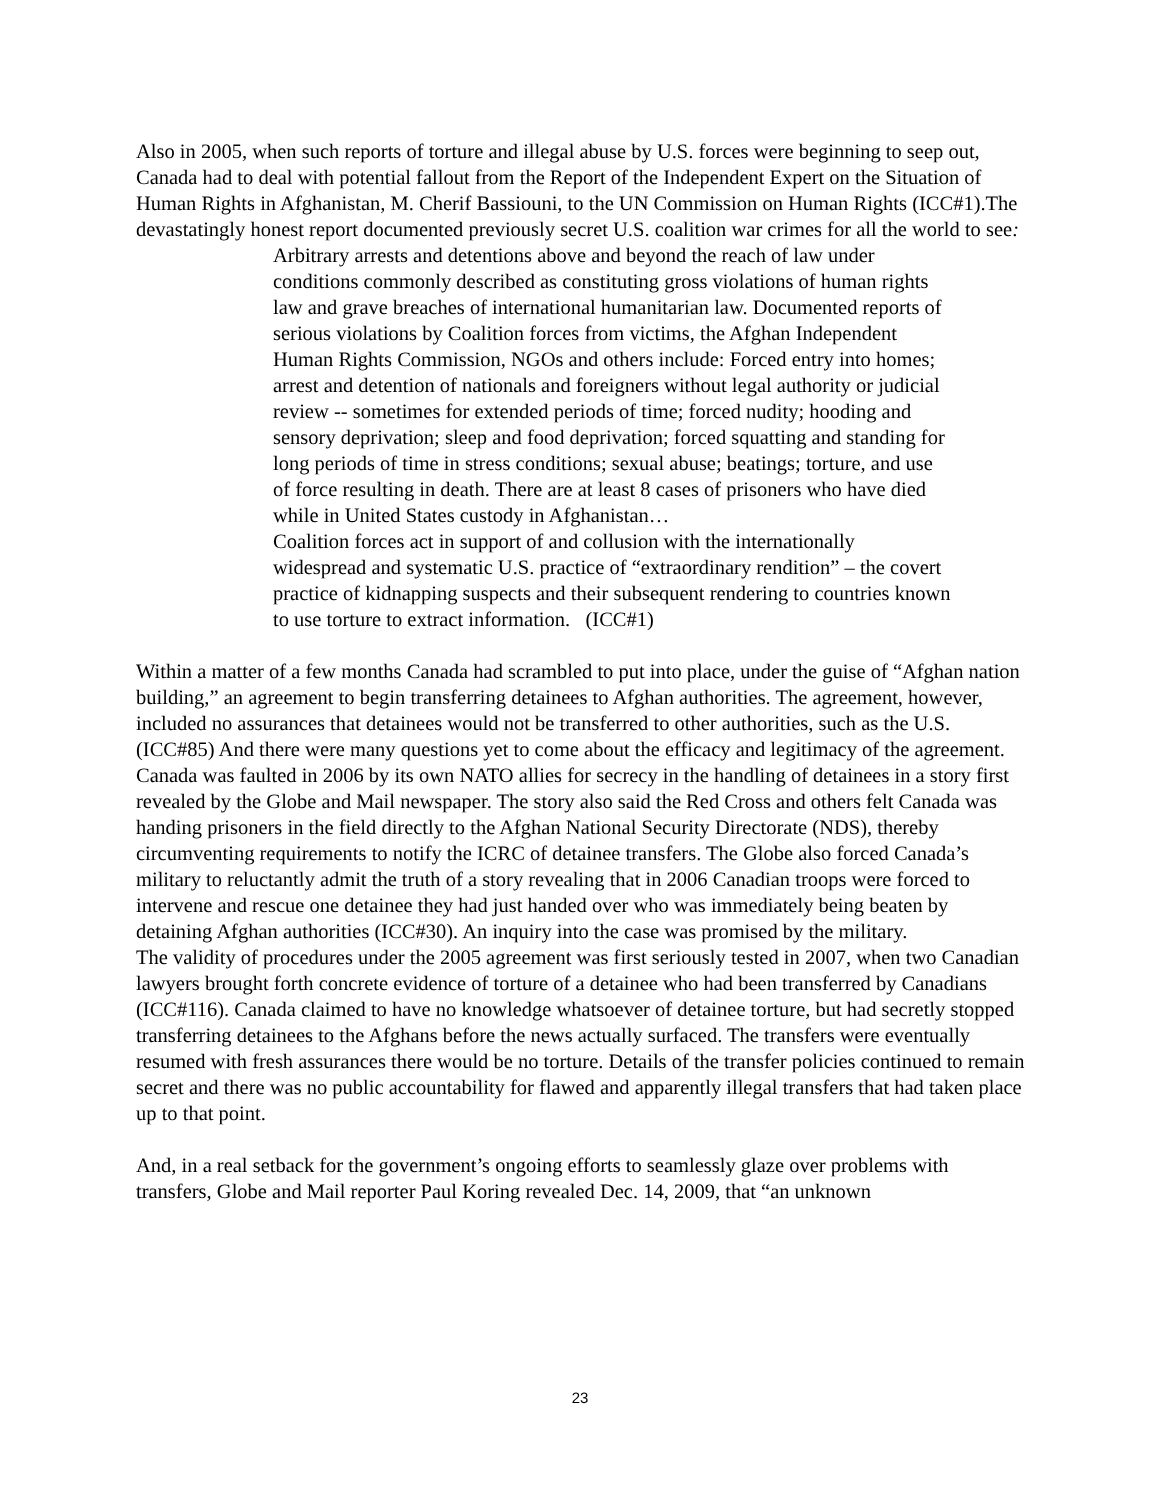Also in 2005, when such reports of torture and illegal abuse by U.S. forces were beginning to seep out, Canada had to deal with potential fallout from the Report of the Independent Expert on the Situation of Human Rights in Afghanistan, M. Cherif Bassiouni, to the UN Commission on Human Rights (ICC#1).The devastatingly honest report documented previously secret U.S. coalition war crimes for all the world to see:
Arbitrary arrests and detentions above and beyond the reach of law under conditions commonly described as constituting gross violations of human rights law and grave breaches of international humanitarian law. Documented reports of serious violations by Coalition forces from victims, the Afghan Independent Human Rights Commission, NGOs and others include: Forced entry into homes; arrest and detention of nationals and foreigners without legal authority or judicial review -- sometimes for extended periods of time; forced nudity; hooding and sensory deprivation; sleep and food deprivation; forced squatting and standing for long periods of time in stress conditions; sexual abuse; beatings; torture, and use of force resulting in death. There are at least 8 cases of prisoners who have died while in United States custody in Afghanistan…
Coalition forces act in support of and collusion with the internationally widespread and systematic U.S. practice of “extraordinary rendition” – the covert practice of kidnapping suspects and their subsequent rendering to countries known to use torture to extract information. (ICC#1)
Within a matter of a few months Canada had scrambled to put into place, under the guise of “Afghan nation building,” an agreement to begin transferring detainees to Afghan authorities. The agreement, however, included no assurances that detainees would not be transferred to other authorities, such as the U.S. (ICC#85) And there were many questions yet to come about the efficacy and legitimacy of the agreement.
Canada was faulted in 2006 by its own NATO allies for secrecy in the handling of detainees in a story first revealed by the Globe and Mail newspaper. The story also said the Red Cross and others felt Canada was handing prisoners in the field directly to the Afghan National Security Directorate (NDS), thereby circumventing requirements to notify the ICRC of detainee transfers. The Globe also forced Canada’s military to reluctantly admit the truth of a story revealing that in 2006 Canadian troops were forced to intervene and rescue one detainee they had just handed over who was immediately being beaten by detaining Afghan authorities (ICC#30). An inquiry into the case was promised by the military.
The validity of procedures under the 2005 agreement was first seriously tested in 2007, when two Canadian lawyers brought forth concrete evidence of torture of a detainee who had been transferred by Canadians (ICC#116). Canada claimed to have no knowledge whatsoever of detainee torture, but had secretly stopped transferring detainees to the Afghans before the news actually surfaced. The transfers were eventually resumed with fresh assurances there would be no torture. Details of the transfer policies continued to remain secret and there was no public accountability for flawed and apparently illegal transfers that had taken place up to that point.
And, in a real setback for the government’s ongoing efforts to seamlessly glaze over problems with transfers, Globe and Mail reporter Paul Koring revealed Dec. 14, 2009, that “an unknown
23